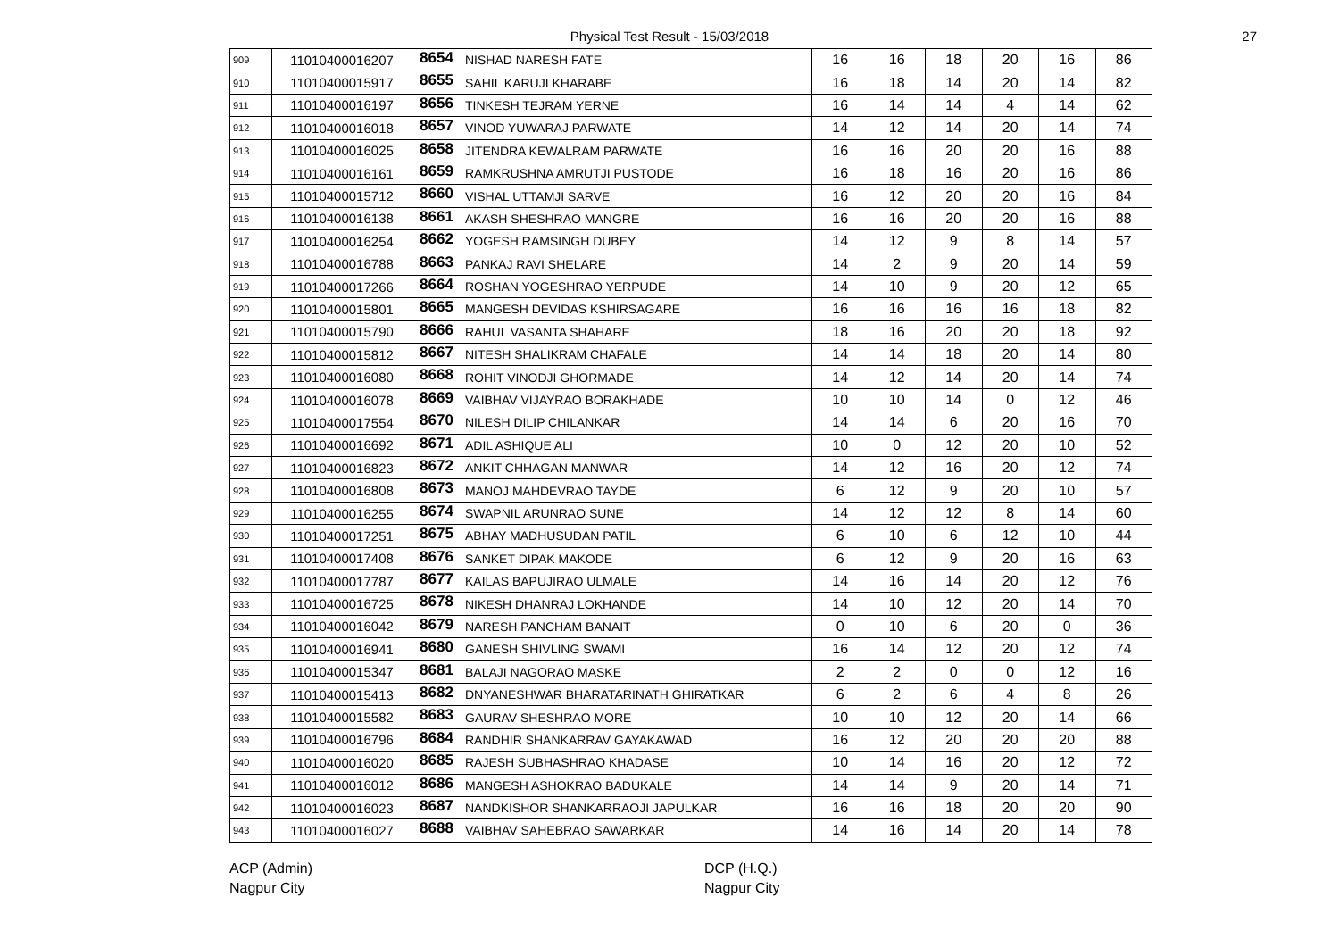Physical Test Result - 15/03/2018 27
| 909 | 11010400016207 | 8654 | NISHAD NARESH FATE | 16 | 16 | 18 | 20 | 16 | 86 |
| 910 | 11010400015917 | 8655 | SAHIL KARUJI KHARABE | 16 | 18 | 14 | 20 | 14 | 82 |
| 911 | 11010400016197 | 8656 | TINKESH TEJRAM YERNE | 16 | 14 | 14 | 4 | 14 | 62 |
| 912 | 11010400016018 | 8657 | VINOD YUWARAJ PARWATE | 14 | 12 | 14 | 20 | 14 | 74 |
| 913 | 11010400016025 | 8658 | JITENDRA KEWALRAM PARWATE | 16 | 16 | 20 | 20 | 16 | 88 |
| 914 | 11010400016161 | 8659 | RAMKRUSHNA AMRUTJI PUSTODE | 16 | 18 | 16 | 20 | 16 | 86 |
| 915 | 11010400015712 | 8660 | VISHAL UTTAMJI SARVE | 16 | 12 | 20 | 20 | 16 | 84 |
| 916 | 11010400016138 | 8661 | AKASH SHESHRAO MANGRE | 16 | 16 | 20 | 20 | 16 | 88 |
| 917 | 11010400016254 | 8662 | YOGESH RAMSINGH DUBEY | 14 | 12 | 9 | 8 | 14 | 57 |
| 918 | 11010400016788 | 8663 | PANKAJ RAVI SHELARE | 14 | 2 | 9 | 20 | 14 | 59 |
| 919 | 11010400017266 | 8664 | ROSHAN YOGESHRAO YERPUDE | 14 | 10 | 9 | 20 | 12 | 65 |
| 920 | 11010400015801 | 8665 | MANGESH DEVIDAS KSHIRSAGARE | 16 | 16 | 16 | 16 | 18 | 82 |
| 921 | 11010400015790 | 8666 | RAHUL VASANTA SHAHARE | 18 | 16 | 20 | 20 | 18 | 92 |
| 922 | 11010400015812 | 8667 | NITESH SHALIKRAM CHAFALE | 14 | 14 | 18 | 20 | 14 | 80 |
| 923 | 11010400016080 | 8668 | ROHIT VINODJI GHORMADE | 14 | 12 | 14 | 20 | 14 | 74 |
| 924 | 11010400016078 | 8669 | VAIBHAV VIJAYRAO BORAKHADE | 10 | 10 | 14 | 0 | 12 | 46 |
| 925 | 11010400017554 | 8670 | NILESH DILIP CHILANKAR | 14 | 14 | 6 | 20 | 16 | 70 |
| 926 | 11010400016692 | 8671 | ADIL ASHIQUE ALI | 10 | 0 | 12 | 20 | 10 | 52 |
| 927 | 11010400016823 | 8672 | ANKIT CHHAGAN MANWAR | 14 | 12 | 16 | 20 | 12 | 74 |
| 928 | 11010400016808 | 8673 | MANOJ MAHDEVRAO TAYDE | 6 | 12 | 9 | 20 | 10 | 57 |
| 929 | 11010400016255 | 8674 | SWAPNIL ARUNRAO SUNE | 14 | 12 | 12 | 8 | 14 | 60 |
| 930 | 11010400017251 | 8675 | ABHAY MADHUSUDAN PATIL | 6 | 10 | 6 | 12 | 10 | 44 |
| 931 | 11010400017408 | 8676 | SANKET DIPAK MAKODE | 6 | 12 | 9 | 20 | 16 | 63 |
| 932 | 11010400017787 | 8677 | KAILAS BAPUJIRAO ULMALE | 14 | 16 | 14 | 20 | 12 | 76 |
| 933 | 11010400016725 | 8678 | NIKESH DHANRAJ LOKHANDE | 14 | 10 | 12 | 20 | 14 | 70 |
| 934 | 11010400016042 | 8679 | NARESH PANCHAM BANAIT | 0 | 10 | 6 | 20 | 0 | 36 |
| 935 | 11010400016941 | 8680 | GANESH SHIVLING SWAMI | 16 | 14 | 12 | 20 | 12 | 74 |
| 936 | 11010400015347 | 8681 | BALAJI NAGORAO MASKE | 2 | 2 | 0 | 0 | 12 | 16 |
| 937 | 11010400015413 | 8682 | DNYANESHWAR BHARATARINATH GHIRATKAR | 6 | 2 | 6 | 4 | 8 | 26 |
| 938 | 11010400015582 | 8683 | GAURAV SHESHRAO MORE | 10 | 10 | 12 | 20 | 14 | 66 |
| 939 | 11010400016796 | 8684 | RANDHIR SHANKARRAV GAYAKAWAD | 16 | 12 | 20 | 20 | 20 | 88 |
| 940 | 11010400016020 | 8685 | RAJESH SUBHASHRAO KHADASE | 10 | 14 | 16 | 20 | 12 | 72 |
| 941 | 11010400016012 | 8686 | MANGESH ASHOKRAO BADUKALE | 14 | 14 | 9 | 20 | 14 | 71 |
| 942 | 11010400016023 | 8687 | NANDKISHOR SHANKARRAOJI JAPULKAR | 16 | 16 | 18 | 20 | 20 | 90 |
| 943 | 11010400016027 | 8688 | VAIBHAV SAHEBRAO SAWARKAR | 14 | 16 | 14 | 20 | 14 | 78 |
ACP (Admin)
Nagpur City
DCP (H.Q.)
Nagpur City